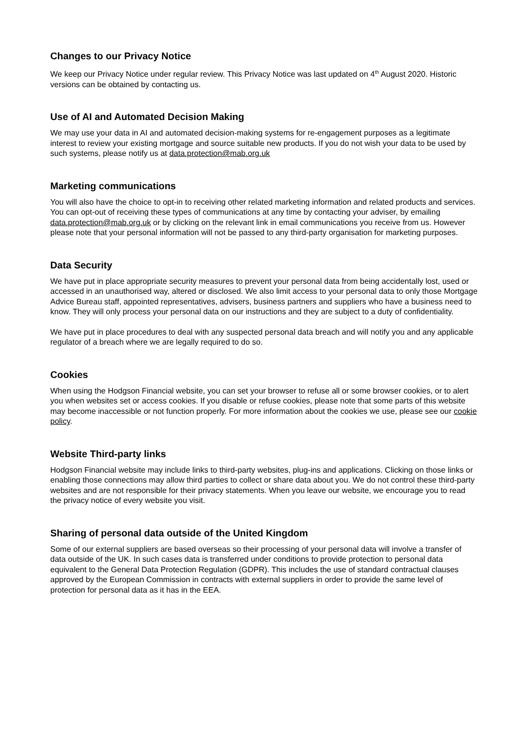Changes to our Privacy Notice
We keep our Privacy Notice under regular review. This Privacy Notice was last updated on 4<sup>th</sup> August 2020. Historic versions can be obtained by contacting us.
Use of AI and Automated Decision Making
We may use your data in AI and automated decision-making systems for re-engagement purposes as a legitimate interest to review your existing mortgage and source suitable new products. If you do not wish your data to be used by such systems, please notify us at data.protection@mab.org.uk
Marketing communications
You will also have the choice to opt-in to receiving other related marketing information and related products and services. You can opt-out of receiving these types of communications at any time by contacting your adviser, by emailing data.protection@mab.org.uk or by clicking on the relevant link in email communications you receive from us. However please note that your personal information will not be passed to any third-party organisation for marketing purposes.
Data Security
We have put in place appropriate security measures to prevent your personal data from being accidentally lost, used or accessed in an unauthorised way, altered or disclosed. We also limit access to your personal data to only those Mortgage Advice Bureau staff, appointed representatives, advisers, business partners and suppliers who have a business need to know. They will only process your personal data on our instructions and they are subject to a duty of confidentiality.
We have put in place procedures to deal with any suspected personal data breach and will notify you and any applicable regulator of a breach where we are legally required to do so.
Cookies
When using the Hodgson Financial website, you can set your browser to refuse all or some browser cookies, or to alert you when websites set or access cookies. If you disable or refuse cookies, please note that some parts of this website may become inaccessible or not function properly. For more information about the cookies we use, please see our cookie policy.
Website Third-party links
Hodgson Financial website may include links to third-party websites, plug-ins and applications. Clicking on those links or enabling those connections may allow third parties to collect or share data about you. We do not control these third-party websites and are not responsible for their privacy statements. When you leave our website, we encourage you to read the privacy notice of every website you visit.
Sharing of personal data outside of the United Kingdom
Some of our external suppliers are based overseas so their processing of your personal data will involve a transfer of data outside of the UK. In such cases data is transferred under conditions to provide protection to personal data equivalent to the General Data Protection Regulation (GDPR). This includes the use of standard contractual clauses approved by the European Commission in contracts with external suppliers in order to provide the same level of protection for personal data as it has in the EEA.